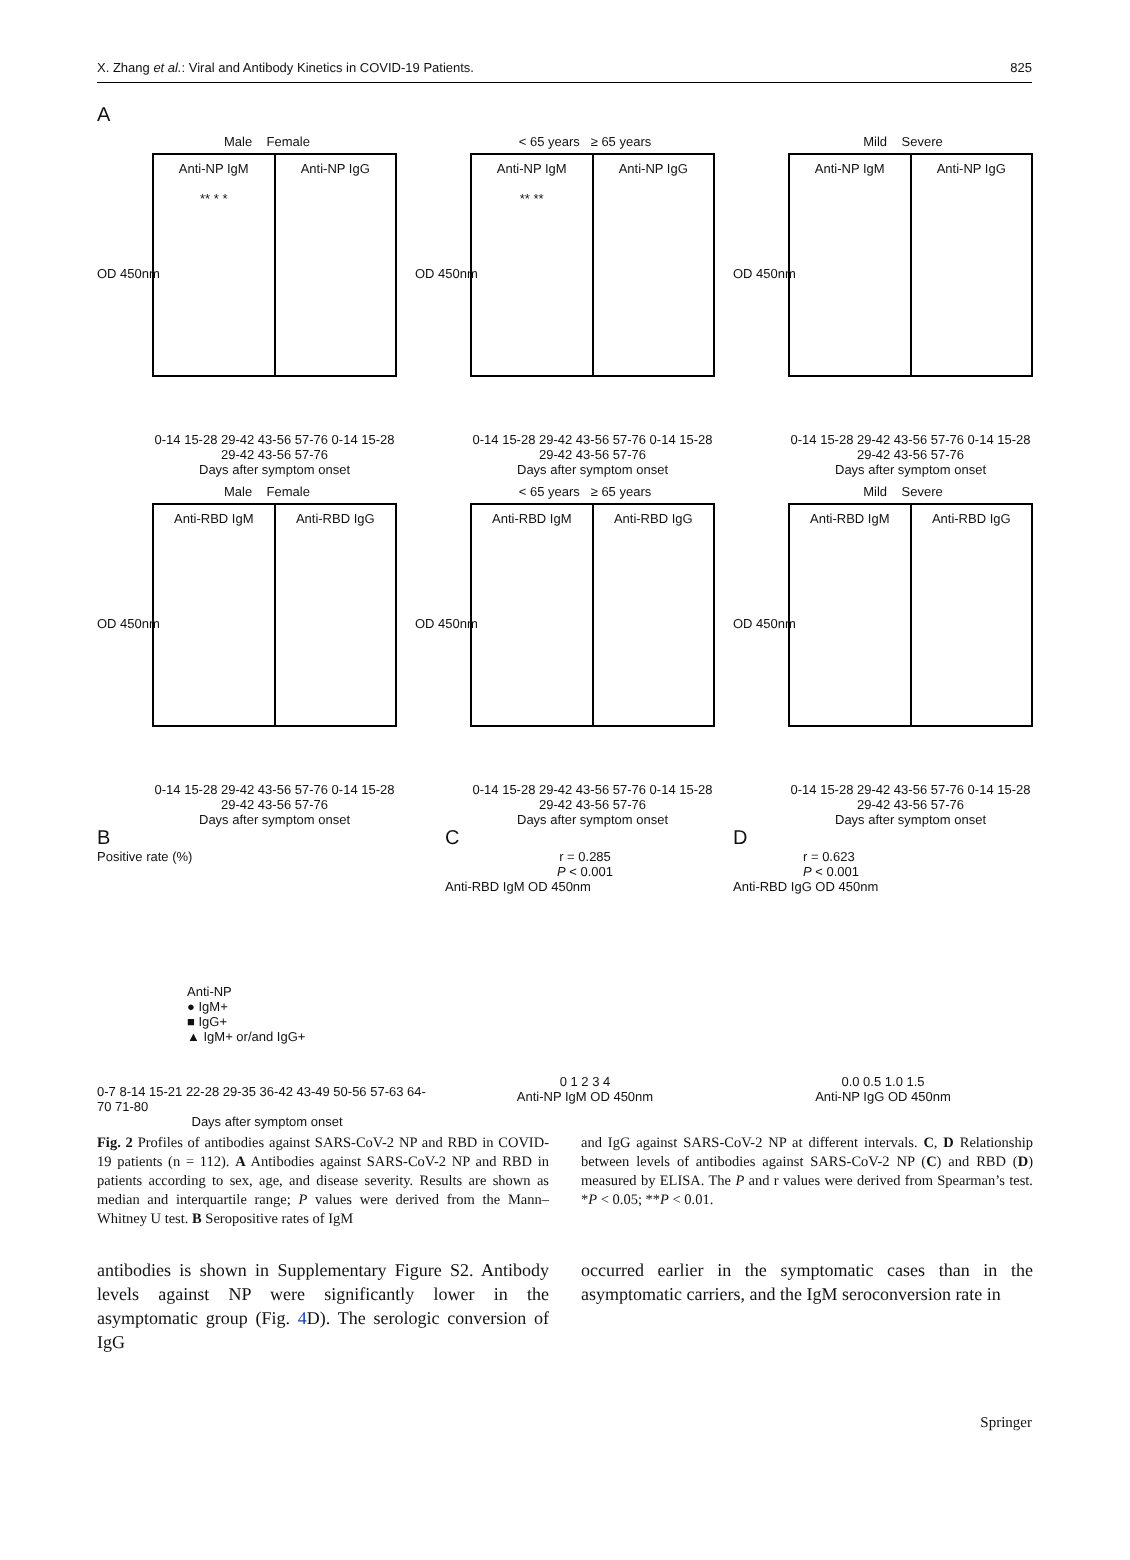X. Zhang et al.: Viral and Antibody Kinetics in COVID-19 Patients. 825
A
Male Female
Anti-NP IgM
** * *
Anti-NP IgG
OD 450nm
0-14 15-28 29-42 43-56 57-76 0-14 15-28 29-42 43-56 57-76
Days after symptom onset
< 65 years ≥ 65 years
Anti-NP IgM
** **
Anti-NP IgG
OD 450nm
0-14 15-28 29-42 43-56 57-76 0-14 15-28 29-42 43-56 57-76
Days after symptom onset
Mild Severe
Anti-NP IgM Anti-NP IgG
OD 450nm
0-14 15-28 29-42 43-56 57-76 0-14 15-28 29-42 43-56 57-76
Days after symptom onset
Male Female
Anti-RBD IgM Anti-RBD IgG
OD 450nm
0-14 15-28 29-42 43-56 57-76 0-14 15-28 29-42 43-56 57-76
Days after symptom onset
< 65 years ≥ 65 years
Anti-RBD IgM Anti-RBD IgG
OD 450nm
0-14 15-28 29-42 43-56 57-76 0-14 15-28 29-42 43-56 57-76
Days after symptom onset
Mild Severe
Anti-RBD IgM Anti-RBD IgG
OD 450nm
0-14 15-28 29-42 43-56 57-76 0-14 15-28 29-42 43-56 57-76
Days after symptom onset
B
Positive rate (%)
Anti-NP
● IgM+
■ IgG+
▲ IgM+ or/and IgG+
0-7 8-14 15-21 22-28 29-35 36-42 43-49 50-56 57-63 64-70 71-80
Days after symptom onset
C
r = 0.285
P < 0.001
Anti-RBD IgM OD 450nm
0 1 2 3 4
Anti-NP IgM OD 450nm
D
r = 0.623
P < 0.001
Anti-RBD IgG OD 450nm
0.0 0.5 1.0 1.5
Anti-NP IgG OD 450nm
Fig. 2 Profiles of antibodies against SARS-CoV-2 NP and RBD in COVID-19 patients (n = 112). A Antibodies against SARS-CoV-2 NP and RBD in patients according to sex, age, and disease severity. Results are shown as median and interquartile range; P values were derived from the Mann–Whitney U test. B Seropositive rates of IgM
and IgG against SARS-CoV-2 NP at different intervals. C, D Relationship between levels of antibodies against SARS-CoV-2 NP (C) and RBD (D) measured by ELISA. The P and r values were derived from Spearman’s test. *P < 0.05; **P < 0.01.
antibodies is shown in Supplementary Figure S2. Antibody levels against NP were significantly lower in the asymptomatic group (Fig. 4 D). The serologic conversion of IgG
occurred earlier in the symptomatic cases than in the asymptomatic carriers, and the IgM seroconversion rate in
Springer